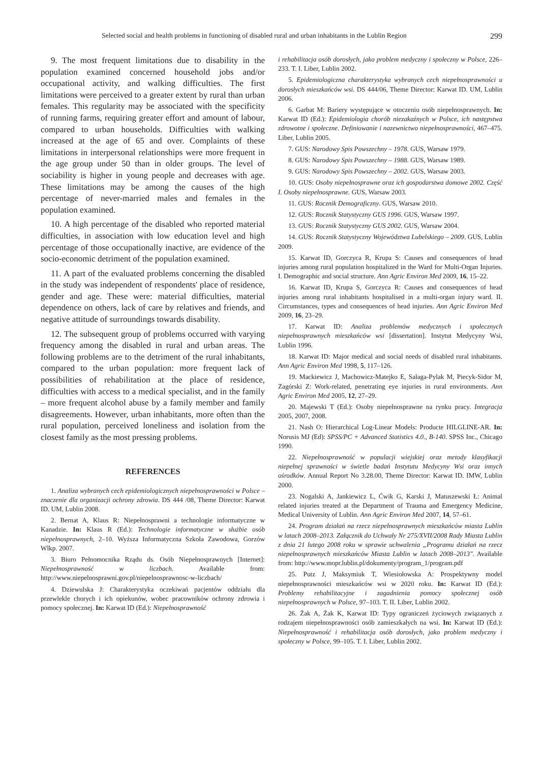Selected social and health problems in functioning of disabled rural and urban inhabitants in the Lublin Region 299
9. The most frequent limitations due to disability in the population examined concerned household jobs and/or occupational activity, and walking difficulties. The first limitations were perceived to a greater extent by rural than urban females. This regularity may be associated with the specificity of running farms, requiring greater effort and amount of labour, compared to urban households. Difficulties with walking increased at the age of 65 and over. Complaints of these limitations in interpersonal relationships were more frequent in the age group under 50 than in older groups. The level of sociability is higher in young people and decreases with age. These limitations may be among the causes of the high percentage of never-married males and females in the population examined.
10. A high percentage of the disabled who reported material difficulties, in association with low education level and high percentage of those occupationally inactive, are evidence of the socio-economic detriment of the population examined.
11. A part of the evaluated problems concerning the disabled in the study was independent of respondents' place of residence, gender and age. These were: material difficulties, material dependence on others, lack of care by relatives and friends, and negative attitude of surroundings towards disability.
12. The subsequent group of problems occurred with varying frequency among the disabled in rural and urban areas. The following problems are to the detriment of the rural inhabitants, compared to the urban population: more frequent lack of possibilities of rehabilitation at the place of residence, difficulties with access to a medical specialist, and in the family – more frequent alcohol abuse by a family member and family disagreements. However, urban inhabitants, more often than the rural population, perceived loneliness and isolation from the closest family as the most pressing problems.
REFERENCES
1. Analiza wybranych cech epidemiologicznych niepełnosprawności w Polsce – znaczenie dla organizacji ochrony zdrowia. DS 444 /08, Theme Director: Karwat ID. UM, Lublin 2008.
2. Bernat A, Klaus R: Niepełnosprawni a technologie informatyczne w Kanadzie. In: Klaus R (Ed.): Technologie informatyczne w służbie osób niepełnosprawnych, 2–10. Wyższa Informatyczna Szkoła Zawodowa, Gorzów Wlkp. 2007.
3. Biuro Pełnomocnika Rządu ds. Osób Niepełnosprawnych [Internet]: Niepełnosprawność w liczbach. Available from: http://www.niepelnosprawni.gov.pl/niepelnosprawnosc-w-liczbach/
4. Dziewulska J: Charakterystyka oczekiwań pacjentów oddziału dla przewlekle chorych i ich opiekunów, wobec pracowników ochrony zdrowia i pomocy społecznej. In: Karwat ID (Ed.): Niepełnosprawność
i rehabilitacja osób dorosłych, jako problem medyczny i społeczny w Polsce, 226–233. T. I. Liber, Lublin 2002.
5. Epidemiologiczna charakterystyka wybranych cech niepełnosprawności u dorosłych mieszkańców wsi. DS 444/06, Theme Director: Karwat ID. UM, Lublin 2006.
6. Garbat M: Bariery występujące w otoczeniu osób niepełnosprawnych. In: Karwat ID (Ed.): Epidemiologia chorób niezakaźnych w Polsce, ich następstwa zdrowotne i społeczne. Definiowanie i nazewnictwo niepełnosprawności, 467–475. Liber, Lublin 2005.
7. GUS: Narodowy Spis Powszechny – 1978. GUS, Warsaw 1979.
8. GUS: Narodowy Spis Powszechny – 1988. GUS, Warsaw 1989.
9. GUS: Narodowy Spis Powszechny – 2002. GUS, Warsaw 2003.
10. GUS: Osoby niepełnosprawne oraz ich gospodarstwa domowe 2002. Część I. Osoby niepełnosprawne. GUS, Warsaw 2003.
11. GUS: Rocznik Demograficzny. GUS, Warsaw 2010.
12. GUS: Rocznik Statystyczny GUS 1996. GUS, Warsaw 1997.
13. GUS: Rocznik Statystyczny GUS 2002. GUS, Warsaw 2004.
14. GUS: Rocznik Statystyczny Województwa Lubelskiego – 2009. GUS, Lublin 2009.
15. Karwat ID, Gorczyca R, Krupa S: Causes and consequences of head injuries among rural population hospitalized in the Ward for Multi-Organ Injuries. I. Demographic and social structure. Ann Agric Environ Med 2009, 16, 15–22.
16. Karwat ID, Krupa S, Gorczyca R: Causes and consequences of head injuries among rural inhabitants hospitalised in a multi-organ injury ward. II. Circumstances, types and consequences of head injuries. Ann Agric Environ Med 2009, 16, 23–29.
17. Karwat ID: Analiza problemów medycznych i społecznych niepełnosprawnych mieszkańców wsi [dissertation]. Instytut Medycyny Wsi, Lublin 1996.
18. Karwat ID: Major medical and social needs of disabled rural inhabitants. Ann Agric Environ Med 1998, 5, 117–126.
19. Mackiewicz J, Machowicz-Matejko E, Sałaga-Pylak M, Piecyk-Sidor M, Zagórski Z: Work-related, penetrating eye injuries in rural environments. Ann Agric Environ Med 2005, 12, 27–29.
20. Majewski T (Ed.): Osoby niepełnosprawne na rynku pracy. Integracja 2005, 2007, 2008.
21. Nash O: Hierarchical Log-Linear Models: Producte HILGLINE-AR. In: Norusis MJ (Ed): SPSS/PC + Advanced Statistics 4.0., B-140. SPSS Inc., Chicago 1990.
22. Niepełnosprawność w populacji wiejskiej oraz metody klasyfikacji niepełnej sprawności w świetle badań Instytutu Medycyny Wsi oraz innych ośrodków. Annual Report No 3.28.00, Theme Director: Karwat ID. IMW, Lublin 2000.
23. Nogalski A, Jankiewicz L, Ćwik G, Karski J, Matuszewski Ł: Animal related injuries treated at the Department of Trauma and Emergency Medicine, Medical University of Lublin. Ann Agric Environ Med 2007, 14, 57–61.
24. Program działań na rzecz niepełnosprawnych mieszkańców miasta Lublin w latach 2008–2013. Załącznik do Uchwały Nr 275/XVII/2008 Rady Miasta Lublin z dnia 21 lutego 2008 roku w sprawie uchwalenia „Programu działań na rzecz niepełnosprawnych mieszkańców Miasta Lublin w latach 2008–2013". Available from: http://www.mopr.lublin.pl/dokumenty/program_1/program.pdf
25. Putz J, Maksymiuk T, Wiesiołowska A: Prospektywny model niepełnosprawności mieszkańców wsi w 2020 roku. In: Karwat ID (Ed.): Problemy rehabilitacyjne i zagadnienia pomocy społecznej osób niepełnosprawnych w Polsce, 97–103. T. II. Liber, Lublin 2002.
26. Żak A, Żak K, Karwat ID: Typy ograniczeń życiowych związanych z rodzajem niepełnosprawności osób zamieszkałych na wsi. In: Karwat ID (Ed.): Niepełnosprawność i rehabilitacja osób dorosłych, jako problem medyczny i społeczny w Polsce, 99–105. T. I. Liber, Lublin 2002.